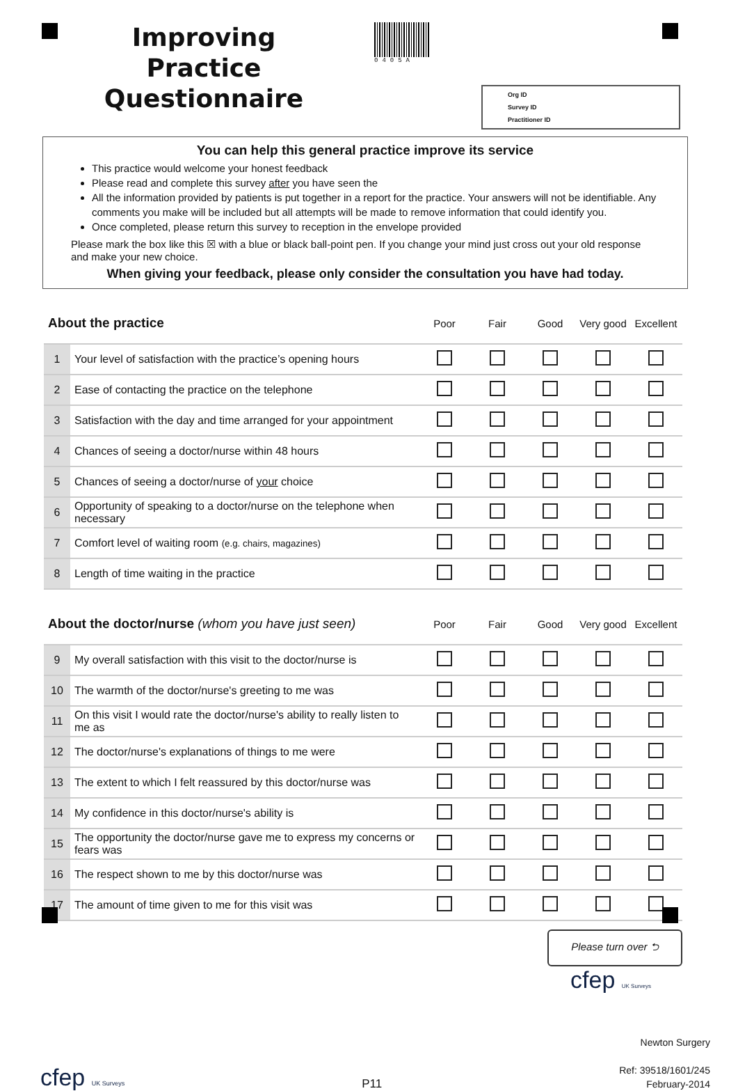Improving Practice Questionnaire
0405A
Org ID
Survey ID
Practitioner ID
You can help this general practice improve its service
This practice would welcome your honest feedback
Please read and complete this survey after you have seen the
All the information provided by patients is put together in a report for the practice. Your answers will not be identifiable. Any comments you make will be included but all attempts will be made to remove information that could identify you.
Once completed, please return this survey to reception in the envelope provided
Please mark the box like this ☒ with a blue or black ball-point pen. If you change your mind just cross out your old response and make your new choice.
When giving your feedback, please only consider the consultation you have had today.
| About the practice | | Poor | Fair | Good | Very good | Excellent |
| --- | --- | --- | --- | --- | --- | --- |
| 1 | Your level of satisfaction with the practice’s opening hours | | | | | |
| 2 | Ease of contacting the practice on the telephone | | | | | |
| 3 | Satisfaction with the day and time arranged for your appointment | | | | | |
| 4 | Chances of seeing a doctor/nurse within 48 hours | | | | | |
| 5 | Chances of seeing a doctor/nurse of your choice | | | | | |
| 6 | Opportunity of speaking to a doctor/nurse on the telephone when necessary | | | | | |
| 7 | Comfort level of waiting room (e.g. chairs, magazines) | | | | | |
| 8 | Length of time waiting in the practice | | | | | |
| About the doctor/nurse (whom you have just seen) | | Poor | Fair | Good | Very good | Excellent |
| --- | --- | --- | --- | --- | --- | --- |
| 9 | My overall satisfaction with this visit to the doctor/nurse is | | | | | |
| 10 | The warmth of the doctor/nurse's greeting to me was | | | | | |
| 11 | On this visit I would rate the doctor/nurse's ability to really listen to me as | | | | | |
| 12 | The doctor/nurse's explanations of things to me were | | | | | |
| 13 | The extent to which I felt reassured by this doctor/nurse was | | | | | |
| 14 | My confidence in this doctor/nurse's ability is | | | | | |
| 15 | The opportunity the doctor/nurse gave me to express my concerns or fears was | | | | | |
| 16 | The respect shown to me by this doctor/nurse was | | | | | |
| 17 | The amount of time given to me for this visit was | | | | | |
Please turn over ⮌
cfep UK Surveys
cfep UK Surveys
P11
Newton Surgery
Ref: 39518/1601/245
February-2014